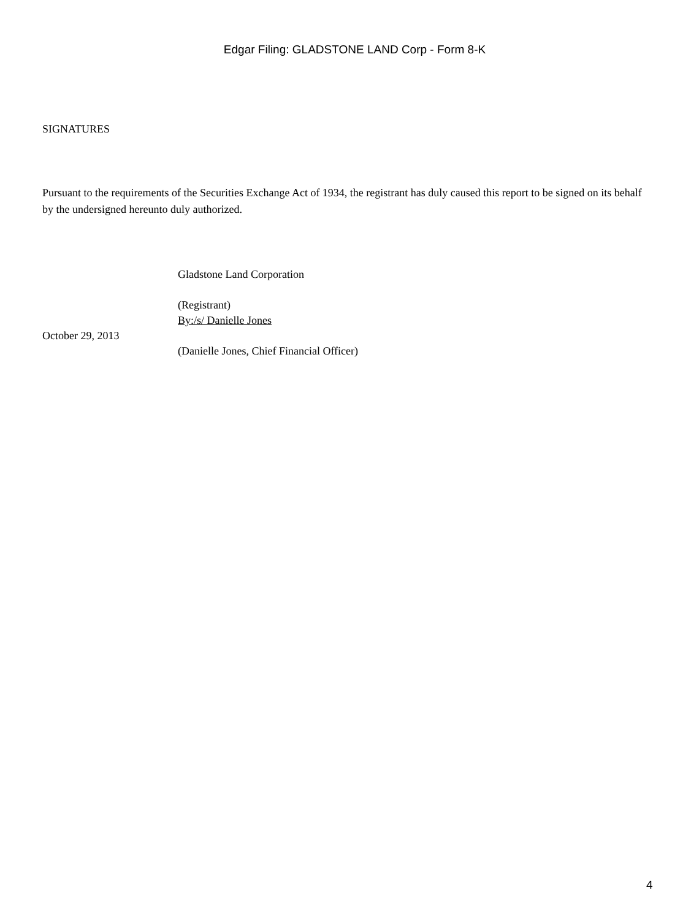Edgar Filing: GLADSTONE LAND Corp - Form 8-K
SIGNATURES
Pursuant to the requirements of the Securities Exchange Act of 1934, the registrant has duly caused this report to be signed on its behalf by the undersigned hereunto duly authorized.
Gladstone Land Corporation
(Registrant)
By:/s/ Danielle Jones
October 29, 2013
(Danielle Jones, Chief Financial Officer)
4